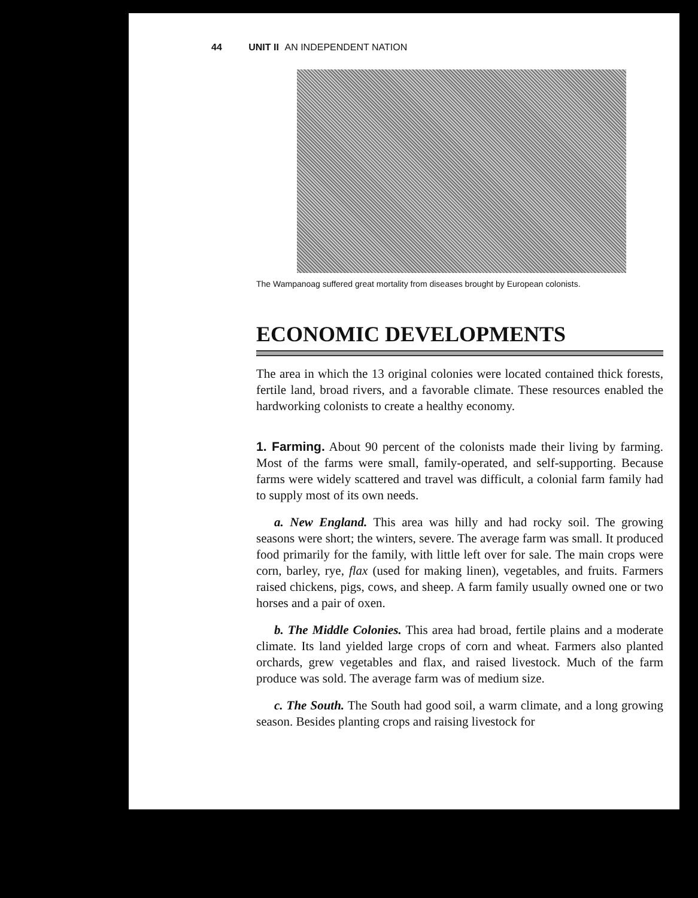44 UNIT II AN INDEPENDENT NATION
The Wampanoag suffered great mortality from diseases brought by European colonists.
ECONOMIC DEVELOPMENTS
The area in which the 13 original colonies were located contained thick forests, fertile land, broad rivers, and a favorable climate. These resources enabled the hardworking colonists to create a healthy economy.
1. Farming. About 90 percent of the colonists made their living by farming. Most of the farms were small, family-operated, and self-supporting. Because farms were widely scattered and travel was difficult, a colonial farm family had to supply most of its own needs.
a. New England. This area was hilly and had rocky soil. The growing seasons were short; the winters, severe. The average farm was small. It produced food primarily for the family, with little left over for sale. The main crops were corn, barley, rye, flax (used for making linen), vegetables, and fruits. Farmers raised chickens, pigs, cows, and sheep. A farm family usually owned one or two horses and a pair of oxen.
b. The Middle Colonies. This area had broad, fertile plains and a moderate climate. Its land yielded large crops of corn and wheat. Farmers also planted orchards, grew vegetables and flax, and raised livestock. Much of the farm produce was sold. The average farm was of medium size.
c. The South. The South had good soil, a warm climate, and a long growing season. Besides planting crops and raising livestock for